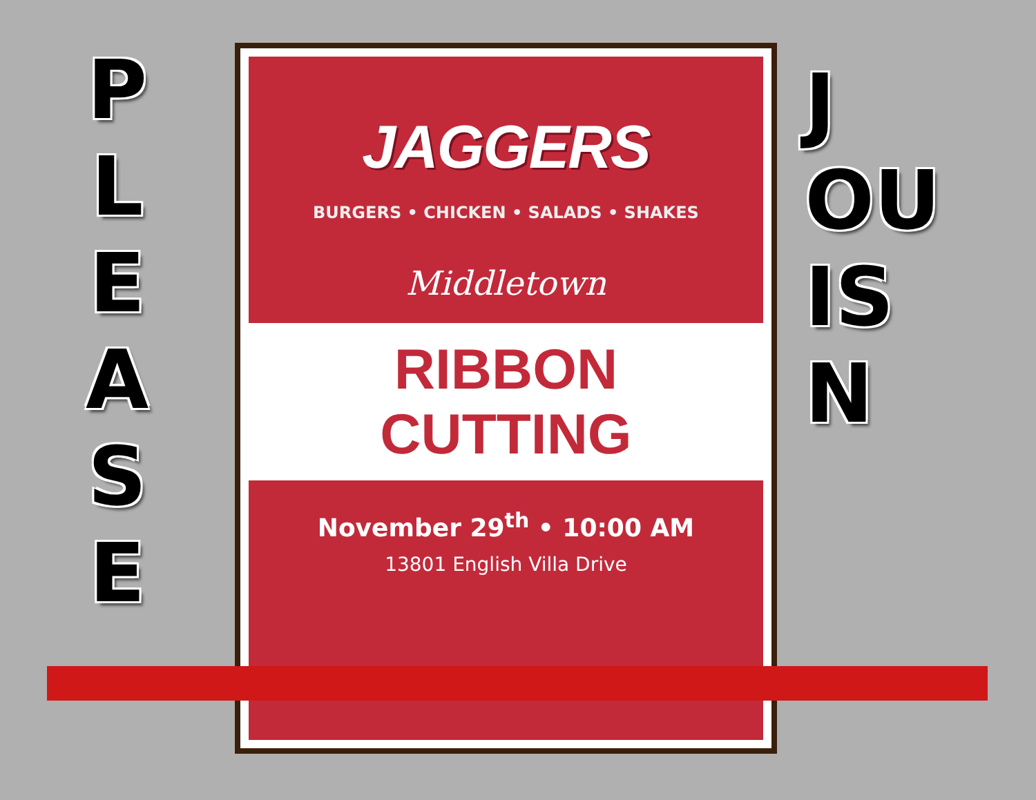P
L
E
A
S
E
JAGGERS
BURGERS • CHICKEN • SALADS • SHAKES
Middletown
RIBBON CUTTING
November 29<sup>th</sup> • 10:00 AM
13801 English Villa Drive
J
OU
IS
N